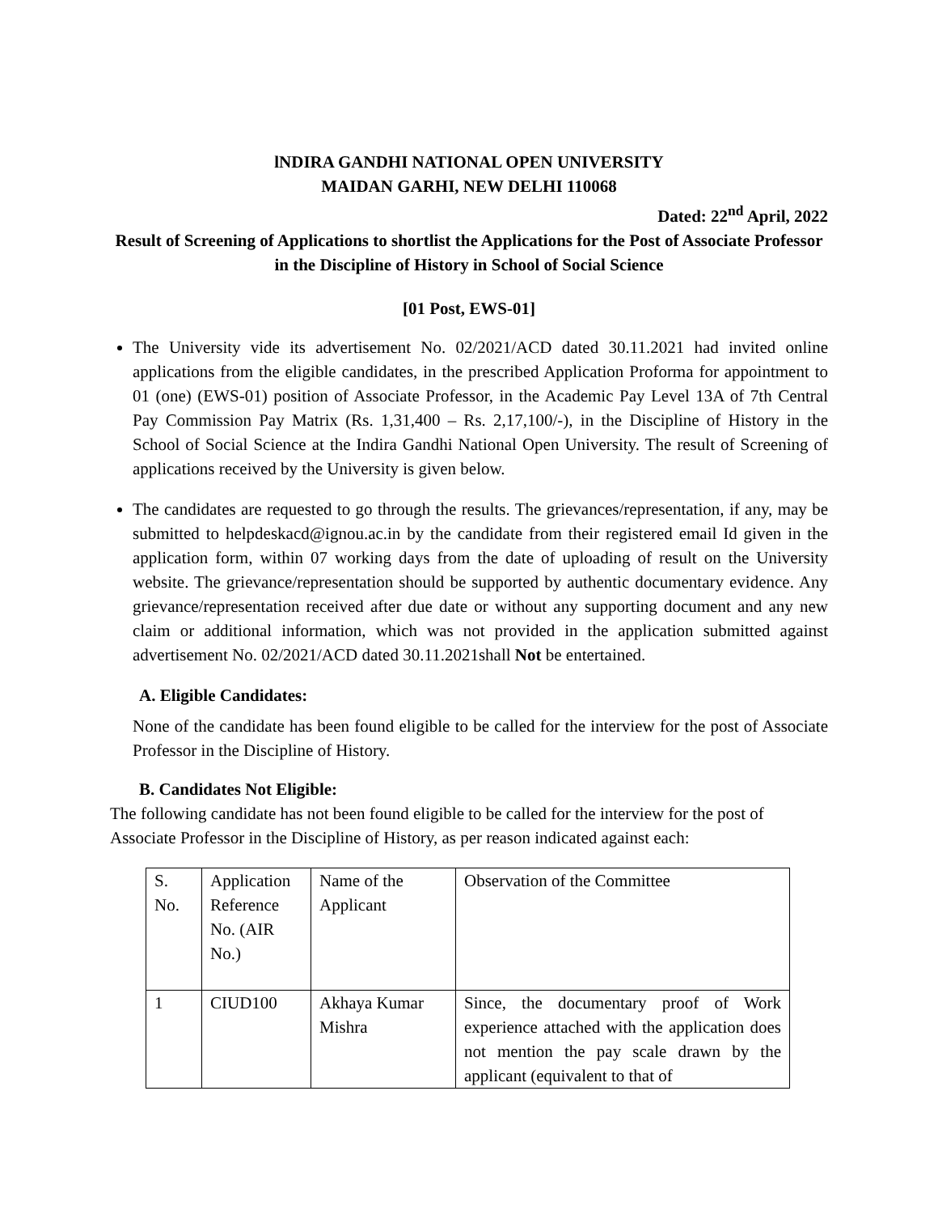lNDIRA GANDHI NATIONAL OPEN UNIVERSITY
MAIDAN GARHI, NEW DELHI 110068
Dated: 22<sup>nd</sup> April, 2022
Result of Screening of Applications to shortlist the Applications for the Post of Associate Professor in the Discipline of History in School of Social Science
[01 Post, EWS-01]
The University vide its advertisement No. 02/2021/ACD dated 30.11.2021 had invited online applications from the eligible candidates, in the prescribed Application Proforma for appointment to 01 (one) (EWS-01) position of Associate Professor, in the Academic Pay Level 13A of 7th Central Pay Commission Pay Matrix (Rs. 1,31,400 – Rs. 2,17,100/-), in the Discipline of History in the School of Social Science at the Indira Gandhi National Open University. The result of Screening of applications received by the University is given below.
The candidates are requested to go through the results. The grievances/representation, if any, may be submitted to helpdeskacd@ignou.ac.in by the candidate from their registered email Id given in the application form, within 07 working days from the date of uploading of result on the University website. The grievance/representation should be supported by authentic documentary evidence. Any grievance/representation received after due date or without any supporting document and any new claim or additional information, which was not provided in the application submitted against advertisement No. 02/2021/ACD dated 30.11.2021shall Not be entertained.
A. Eligible Candidates:
None of the candidate has been found eligible to be called for the interview for the post of Associate Professor in the Discipline of History.
B. Candidates Not Eligible:
The following candidate has not been found eligible to be called for the interview for the post of Associate Professor in the Discipline of History, as per reason indicated against each:
| S. No. | Application Reference No. (AIR No.) | Name of the Applicant | Observation of the Committee |
| 1 | CIUD100 | Akhaya Kumar Mishra | Since, the documentary proof of Work experience attached with the application does not mention the pay scale drawn by the applicant (equivalent to that of |